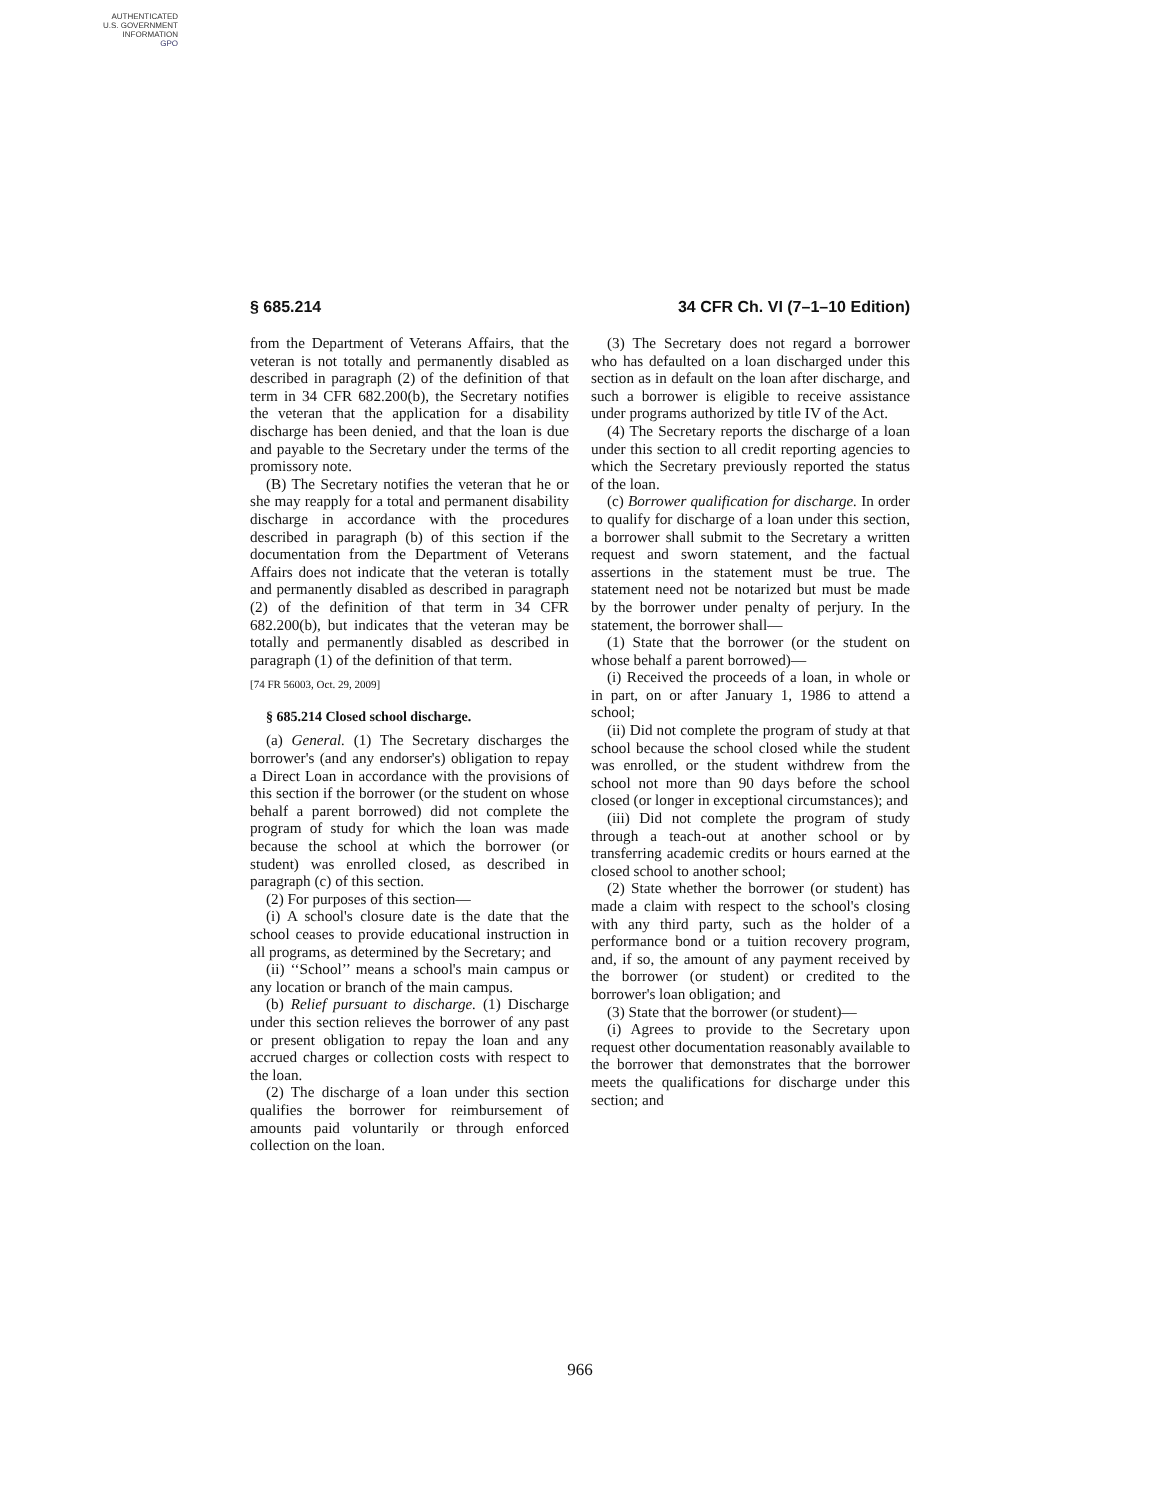AUTHENTICATED
U.S. GOVERNMENT
INFORMATION
GPO
§ 685.214 34 CFR Ch. VI (7–1–10 Edition)
from the Department of Veterans Affairs, that the veteran is not totally and permanently disabled as described in paragraph (2) of the definition of that term in 34 CFR 682.200(b), the Secretary notifies the veteran that the application for a disability discharge has been denied, and that the loan is due and payable to the Secretary under the terms of the promissory note.
(B) The Secretary notifies the veteran that he or she may reapply for a total and permanent disability discharge in accordance with the procedures described in paragraph (b) of this section if the documentation from the Department of Veterans Affairs does not indicate that the veteran is totally and permanently disabled as described in paragraph (2) of the definition of that term in 34 CFR 682.200(b), but indicates that the veteran may be totally and permanently disabled as described in paragraph (1) of the definition of that term.
[74 FR 56003, Oct. 29, 2009]
§ 685.214 Closed school discharge.
(a) General. (1) The Secretary discharges the borrower's (and any endorser's) obligation to repay a Direct Loan in accordance with the provisions of this section if the borrower (or the student on whose behalf a parent borrowed) did not complete the program of study for which the loan was made because the school at which the borrower (or student) was enrolled closed, as described in paragraph (c) of this section.
(2) For purposes of this section—
(i) A school's closure date is the date that the school ceases to provide educational instruction in all programs, as determined by the Secretary; and
(ii) ‘‘School’’ means a school's main campus or any location or branch of the main campus.
(b) Relief pursuant to discharge. (1) Discharge under this section relieves the borrower of any past or present obligation to repay the loan and any accrued charges or collection costs with respect to the loan.
(2) The discharge of a loan under this section qualifies the borrower for reimbursement of amounts paid voluntarily or through enforced collection on the loan.
(3) The Secretary does not regard a borrower who has defaulted on a loan discharged under this section as in default on the loan after discharge, and such a borrower is eligible to receive assistance under programs authorized by title IV of the Act.
(4) The Secretary reports the discharge of a loan under this section to all credit reporting agencies to which the Secretary previously reported the status of the loan.
(c) Borrower qualification for discharge. In order to qualify for discharge of a loan under this section, a borrower shall submit to the Secretary a written request and sworn statement, and the factual assertions in the statement must be true. The statement need not be notarized but must be made by the borrower under penalty of perjury. In the statement, the borrower shall—
(1) State that the borrower (or the student on whose behalf a parent borrowed)—
(i) Received the proceeds of a loan, in whole or in part, on or after January 1, 1986 to attend a school;
(ii) Did not complete the program of study at that school because the school closed while the student was enrolled, or the student withdrew from the school not more than 90 days before the school closed (or longer in exceptional circumstances); and
(iii) Did not complete the program of study through a teach-out at another school or by transferring academic credits or hours earned at the closed school to another school;
(2) State whether the borrower (or student) has made a claim with respect to the school's closing with any third party, such as the holder of a performance bond or a tuition recovery program, and, if so, the amount of any payment received by the borrower (or student) or credited to the borrower's loan obligation; and
(3) State that the borrower (or student)—
(i) Agrees to provide to the Secretary upon request other documentation reasonably available to the borrower that demonstrates that the borrower meets the qualifications for discharge under this section; and
966